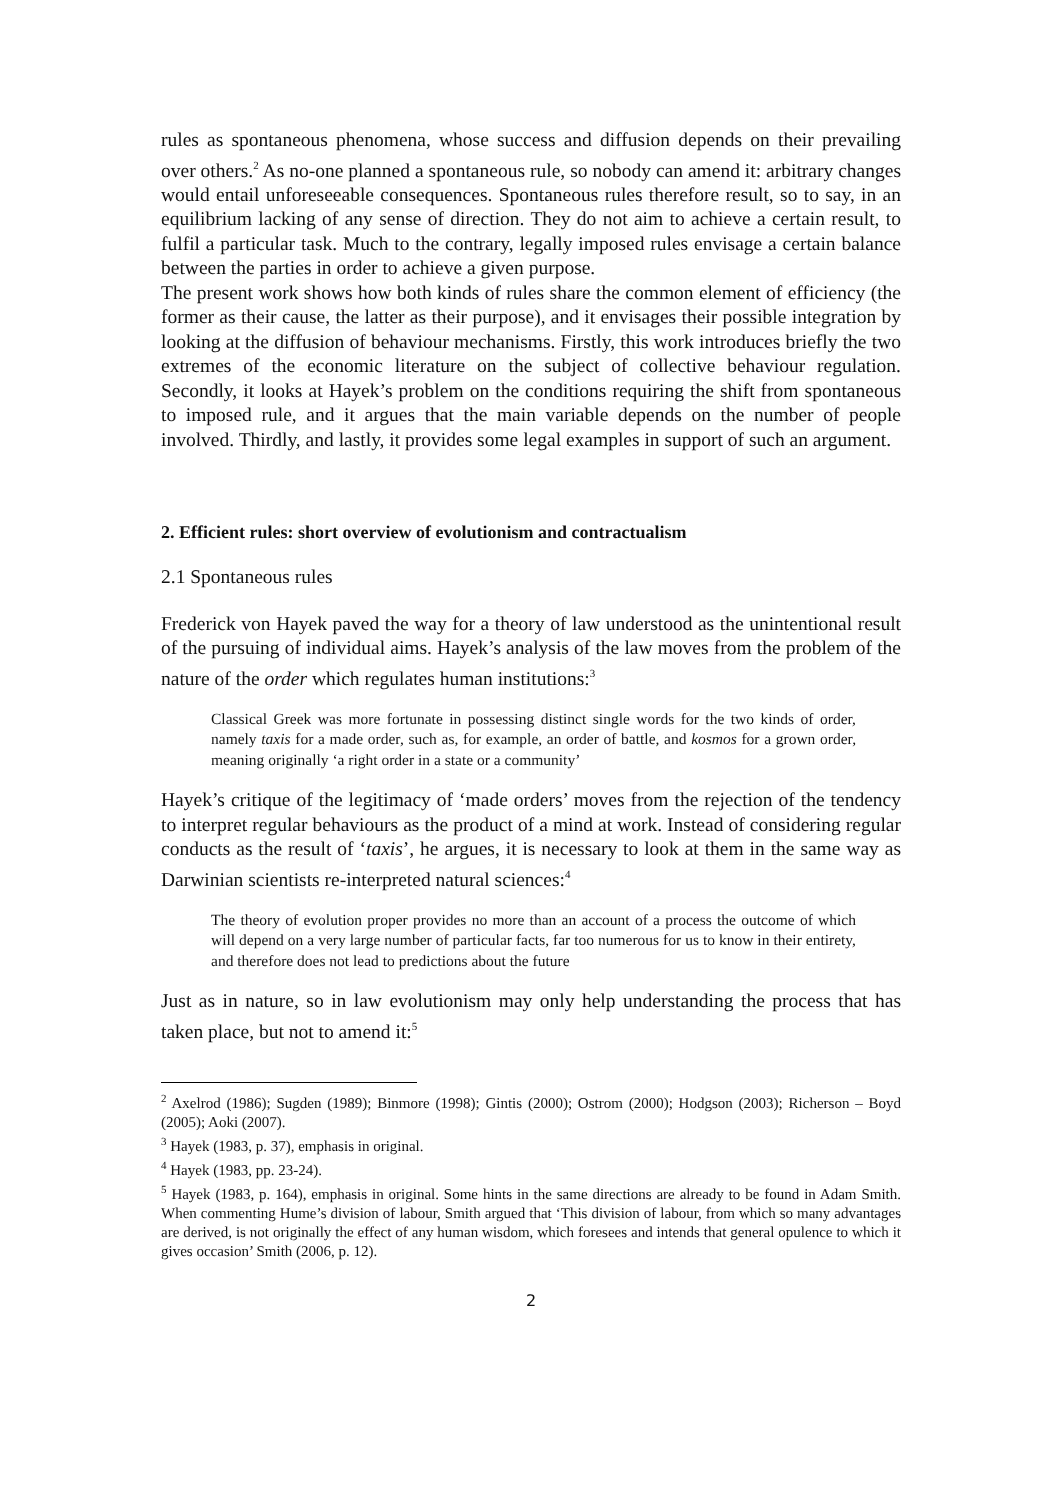rules as spontaneous phenomena, whose success and diffusion depends on their prevailing over others.<sup>2</sup> As no-one planned a spontaneous rule, so nobody can amend it: arbitrary changes would entail unforeseeable consequences. Spontaneous rules therefore result, so to say, in an equilibrium lacking of any sense of direction. They do not aim to achieve a certain result, to fulfil a particular task. Much to the contrary, legally imposed rules envisage a certain balance between the parties in order to achieve a given purpose.
The present work shows how both kinds of rules share the common element of efficiency (the former as their cause, the latter as their purpose), and it envisages their possible integration by looking at the diffusion of behaviour mechanisms. Firstly, this work introduces briefly the two extremes of the economic literature on the subject of collective behaviour regulation. Secondly, it looks at Hayek’s problem on the conditions requiring the shift from spontaneous to imposed rule, and it argues that the main variable depends on the number of people involved. Thirdly, and lastly, it provides some legal examples in support of such an argument.
2. Efficient rules: short overview of evolutionism and contractualism
2.1 Spontaneous rules
Frederick von Hayek paved the way for a theory of law understood as the unintentional result of the pursuing of individual aims. Hayek’s analysis of the law moves from the problem of the nature of the order which regulates human institutions:<sup>3</sup>
Classical Greek was more fortunate in possessing distinct single words for the two kinds of order, namely taxis for a made order, such as, for example, an order of battle, and kosmos for a grown order, meaning originally ‘a right order in a state or a community’
Hayek’s critique of the legitimacy of ‘made orders’ moves from the rejection of the tendency to interpret regular behaviours as the product of a mind at work. Instead of considering regular conducts as the result of ‘taxis’, he argues, it is necessary to look at them in the same way as Darwinian scientists re-interpreted natural sciences:<sup>4</sup>
The theory of evolution proper provides no more than an account of a process the outcome of which will depend on a very large number of particular facts, far too numerous for us to know in their entirety, and therefore does not lead to predictions about the future
Just as in nature, so in law evolutionism may only help understanding the process that has taken place, but not to amend it:<sup>5</sup>
<sup>2</sup> Axelrod (1986); Sugden (1989); Binmore (1998); Gintis (2000); Ostrom (2000); Hodgson (2003); Richerson – Boyd (2005); Aoki (2007).
<sup>3</sup> Hayek (1983, p. 37), emphasis in original.
<sup>4</sup> Hayek (1983, pp. 23-24).
<sup>5</sup> Hayek (1983, p. 164), emphasis in original. Some hints in the same directions are already to be found in Adam Smith. When commenting Hume’s division of labour, Smith argued that ‘This division of labour, from which so many advantages are derived, is not originally the effect of any human wisdom, which foresees and intends that general opulence to which it gives occasion’ Smith (2006, p. 12).
2